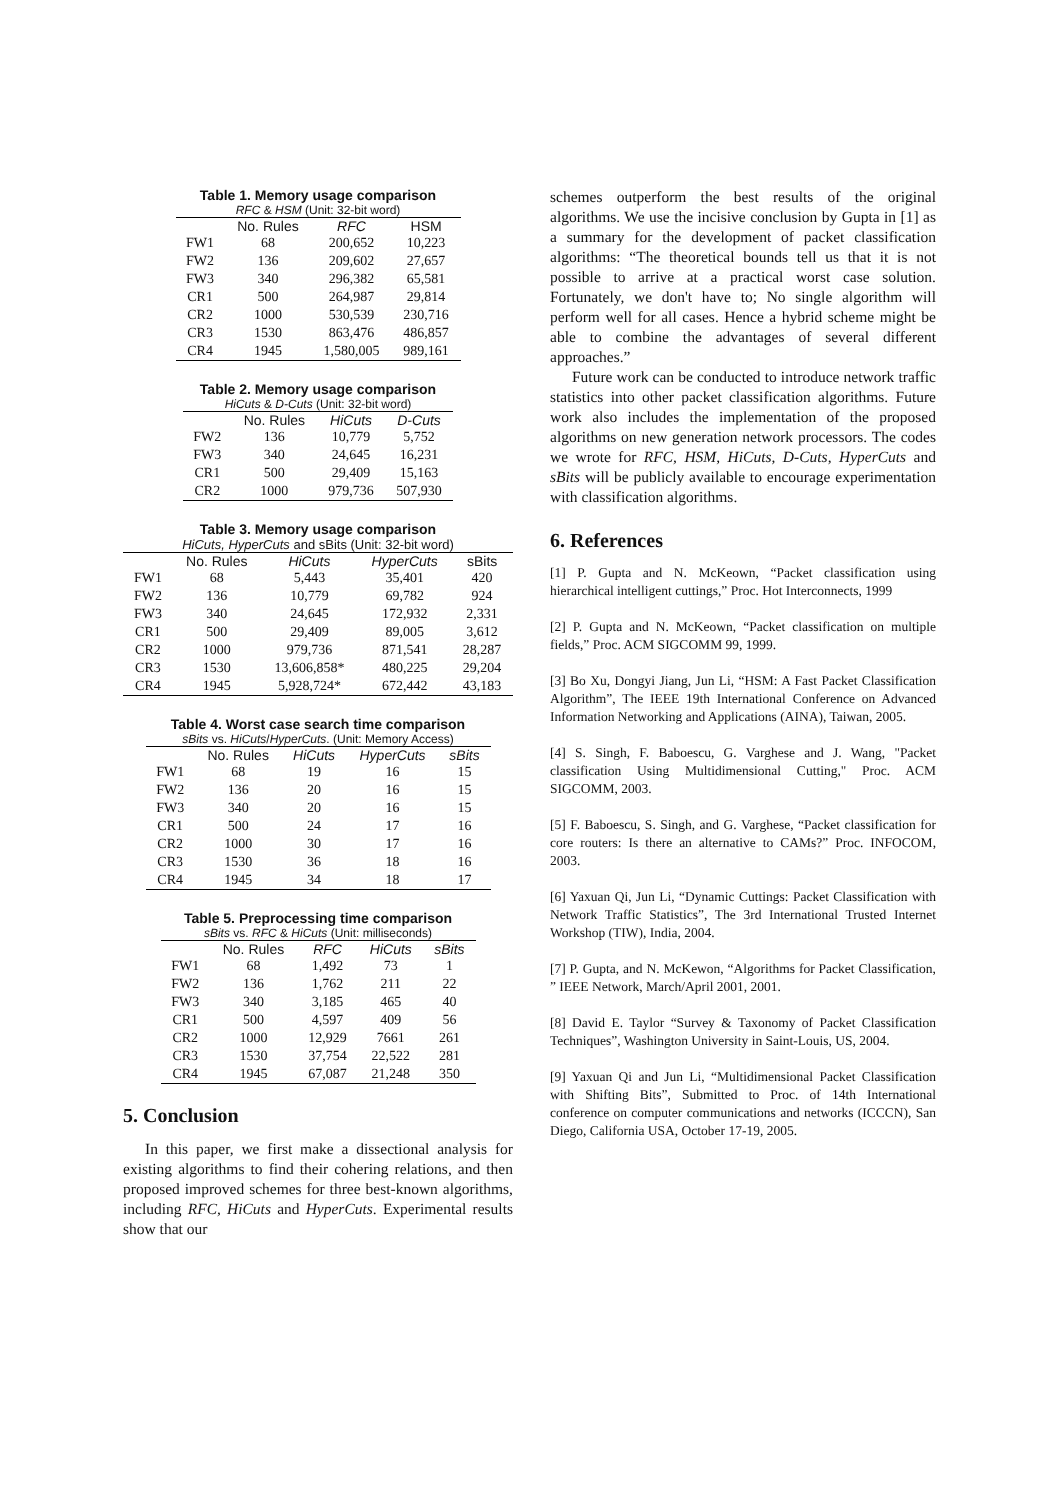Table 1. Memory usage comparison
RFC & HSM (Unit: 32-bit word)
| | No. Rules | RFC | HSM |
| --- | --- | --- | --- |
| FW1 | 68 | 200,652 | 10,223 |
| FW2 | 136 | 209,602 | 27,657 |
| FW3 | 340 | 296,382 | 65,581 |
| CR1 | 500 | 264,987 | 29,814 |
| CR2 | 1000 | 530,539 | 230,716 |
| CR3 | 1530 | 863,476 | 486,857 |
| CR4 | 1945 | 1,580,005 | 989,161 |
Table 2. Memory usage comparison
HiCuts & D-Cuts (Unit: 32-bit word)
| | No. Rules | HiCuts | D-Cuts |
| --- | --- | --- | --- |
| FW2 | 136 | 10,779 | 5,752 |
| FW3 | 340 | 24,645 | 16,231 |
| CR1 | 500 | 29,409 | 15,163 |
| CR2 | 1000 | 979,736 | 507,930 |
Table 3. Memory usage comparison
HiCuts, HyperCuts and sBits (Unit: 32-bit word)
| | No. Rules | HiCuts | HyperCuts | sBits |
| --- | --- | --- | --- | --- |
| FW1 | 68 | 5,443 | 35,401 | 420 |
| FW2 | 136 | 10,779 | 69,782 | 924 |
| FW3 | 340 | 24,645 | 172,932 | 2,331 |
| CR1 | 500 | 29,409 | 89,005 | 3,612 |
| CR2 | 1000 | 979,736 | 871,541 | 28,287 |
| CR3 | 1530 | 13,606,858* | 480,225 | 29,204 |
| CR4 | 1945 | 5,928,724* | 672,442 | 43,183 |
Table 4. Worst case search time comparison
sBits vs. HiCuts / HyperCuts . (Unit: Memory Access)
| | No. Rules | HiCuts | HyperCuts | sBits |
| --- | --- | --- | --- | --- |
| FW1 | 68 | 19 | 16 | 15 |
| FW2 | 136 | 20 | 16 | 15 |
| FW3 | 340 | 20 | 16 | 15 |
| CR1 | 500 | 24 | 17 | 16 |
| CR2 | 1000 | 30 | 17 | 16 |
| CR3 | 1530 | 36 | 18 | 16 |
| CR4 | 1945 | 34 | 18 | 17 |
Table 5. Preprocessing time comparison
sBits vs. RFC & HiCuts (Unit: milliseconds)
| | No. Rules | RFC | HiCuts | sBits |
| --- | --- | --- | --- | --- |
| FW1 | 68 | 1,492 | 73 | 1 |
| FW2 | 136 | 1,762 | 211 | 22 |
| FW3 | 340 | 3,185 | 465 | 40 |
| CR1 | 500 | 4,597 | 409 | 56 |
| CR2 | 1000 | 12,929 | 7661 | 261 |
| CR3 | 1530 | 37,754 | 22,522 | 281 |
| CR4 | 1945 | 67,087 | 21,248 | 350 |
5. Conclusion
In this paper, we first make a dissectional analysis for existing algorithms to find their cohering relations, and then proposed improved schemes for three best-known algorithms, including RFC, HiCuts and HyperCuts. Experimental results show that our
schemes outperform the best results of the original algorithms. We use the incisive conclusion by Gupta in [1] as a summary for the development of packet classification algorithms: “The theoretical bounds tell us that it is not possible to arrive at a practical worst case solution. Fortunately, we don't have to; No single algorithm will perform well for all cases. Hence a hybrid scheme might be able to combine the advantages of several different approaches.”
Future work can be conducted to introduce network traffic statistics into other packet classification algorithms. Future work also includes the implementation of the proposed algorithms on new generation network processors. The codes we wrote for RFC, HSM, HiCuts, D-Cuts, HyperCuts and sBits will be publicly available to encourage experimentation with classification algorithms.
6. References
[1] P. Gupta and N. McKeown, “Packet classification using hierarchical intelligent cuttings,” Proc. Hot Interconnects, 1999
[2] P. Gupta and N. McKeown, “Packet classification on multiple fields,” Proc. ACM SIGCOMM 99, 1999.
[3] Bo Xu, Dongyi Jiang, Jun Li, “HSM: A Fast Packet Classification Algorithm”, The IEEE 19th International Conference on Advanced Information Networking and Applications (AINA), Taiwan, 2005.
[4] S. Singh, F. Baboescu, G. Varghese and J. Wang, "Packet classification Using Multidimensional Cutting," Proc. ACM SIGCOMM, 2003.
[5] F. Baboescu, S. Singh, and G. Varghese, “Packet classification for core routers: Is there an alternative to CAMs?” Proc. INFOCOM, 2003.
[6] Yaxuan Qi, Jun Li, “Dynamic Cuttings: Packet Classification with Network Traffic Statistics”, The 3rd International Trusted Internet Workshop (TIW), India, 2004.
[7] P. Gupta, and N. McKewon, “Algorithms for Packet Classification, ” IEEE Network, March/April 2001, 2001.
[8] David E. Taylor “Survey & Taxonomy of Packet Classification Techniques”, Washington University in Saint-Louis, US, 2004.
[9] Yaxuan Qi and Jun Li, “Multidimensional Packet Classification with Shifting Bits”, Submitted to Proc. of 14th International conference on computer communications and networks (ICCCN), San Diego, California USA, October 17-19, 2005.